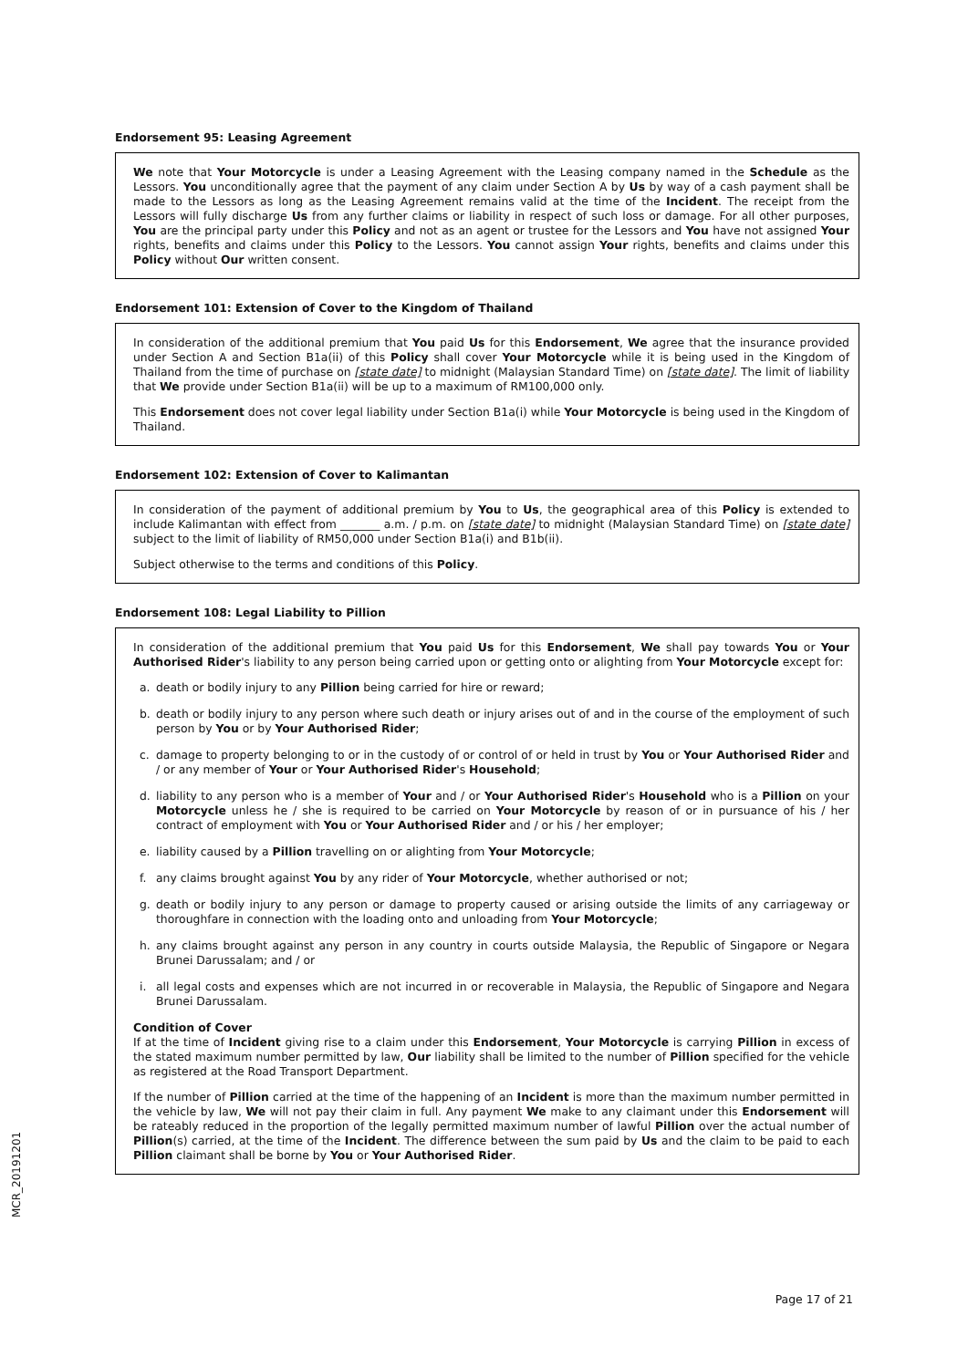Endorsement 95: Leasing Agreement
We note that Your Motorcycle is under a Leasing Agreement with the Leasing company named in the Schedule as the Lessors. You unconditionally agree that the payment of any claim under Section A by Us by way of a cash payment shall be made to the Lessors as long as the Leasing Agreement remains valid at the time of the Incident. The receipt from the Lessors will fully discharge Us from any further claims or liability in respect of such loss or damage. For all other purposes, You are the principal party under this Policy and not as an agent or trustee for the Lessors and You have not assigned Your rights, benefits and claims under this Policy to the Lessors. You cannot assign Your rights, benefits and claims under this Policy without Our written consent.
Endorsement 101: Extension of Cover to the Kingdom of Thailand
In consideration of the additional premium that You paid Us for this Endorsement, We agree that the insurance provided under Section A and Section B1a(ii) of this Policy shall cover Your Motorcycle while it is being used in the Kingdom of Thailand from the time of purchase on [state date] to midnight (Malaysian Standard Time) on [state date]. The limit of liability that We provide under Section B1a(ii) will be up to a maximum of RM100,000 only.
This Endorsement does not cover legal liability under Section B1a(i) while Your Motorcycle is being used in the Kingdom of Thailand.
Endorsement 102: Extension of Cover to Kalimantan
In consideration of the payment of additional premium by You to Us, the geographical area of this Policy is extended to include Kalimantan with effect from _______ a.m. / p.m. on [state date] to midnight (Malaysian Standard Time) on [state date] subject to the limit of liability of RM50,000 under Section B1a(i) and B1b(ii).
Subject otherwise to the terms and conditions of this Policy.
Endorsement 108: Legal Liability to Pillion
In consideration of the additional premium that You paid Us for this Endorsement, We shall pay towards You or Your Authorised Rider's liability to any person being carried upon or getting onto or alighting from Your Motorcycle except for:
a. death or bodily injury to any Pillion being carried for hire or reward;
b. death or bodily injury to any person where such death or injury arises out of and in the course of the employment of such person by You or by Your Authorised Rider;
c. damage to property belonging to or in the custody of or control of or held in trust by You or Your Authorised Rider and / or any member of Your or Your Authorised Rider's Household;
d. liability to any person who is a member of Your and / or Your Authorised Rider's Household who is a Pillion on your Motorcycle unless he / she is required to be carried on Your Motorcycle by reason of or in pursuance of his / her contract of employment with You or Your Authorised Rider and / or his / her employer;
e. liability caused by a Pillion travelling on or alighting from Your Motorcycle;
f. any claims brought against You by any rider of Your Motorcycle, whether authorised or not;
g. death or bodily injury to any person or damage to property caused or arising outside the limits of any carriageway or thoroughfare in connection with the loading onto and unloading from Your Motorcycle;
h. any claims brought against any person in any country in courts outside Malaysia, the Republic of Singapore or Negara Brunei Darussalam; and / or
i. all legal costs and expenses which are not incurred in or recoverable in Malaysia, the Republic of Singapore and Negara Brunei Darussalam.
Condition of Cover
If at the time of Incident giving rise to a claim under this Endorsement, Your Motorcycle is carrying Pillion in excess of the stated maximum number permitted by law, Our liability shall be limited to the number of Pillion specified for the vehicle as registered at the Road Transport Department.
If the number of Pillion carried at the time of the happening of an Incident is more than the maximum number permitted in the vehicle by law, We will not pay their claim in full. Any payment We make to any claimant under this Endorsement will be rateably reduced in the proportion of the legally permitted maximum number of lawful Pillion over the actual number of Pillion(s) carried, at the time of the Incident. The difference between the sum paid by Us and the claim to be paid to each Pillion claimant shall be borne by You or Your Authorised Rider.
MCR_20191201
Page 17 of 21